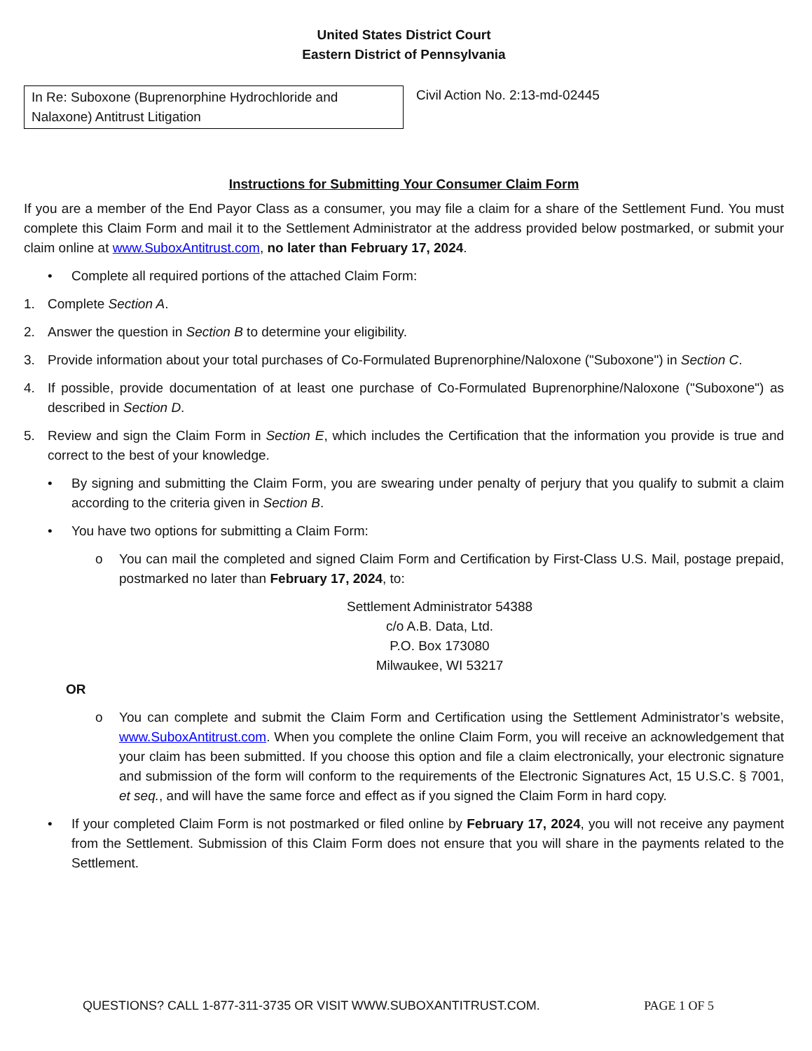United States District Court
Eastern District of Pennsylvania
In Re: Suboxone (Buprenorphine Hydrochloride and Nalaxone) Antitrust Litigation
Civil Action No. 2:13-md-02445
Instructions for Submitting Your Consumer Claim Form
If you are a member of the End Payor Class as a consumer, you may file a claim for a share of the Settlement Fund. You must complete this Claim Form and mail it to the Settlement Administrator at the address provided below postmarked, or submit your claim online at www.SuboxAntitrust.com, no later than February 17, 2024.
• Complete all required portions of the attached Claim Form:
1. Complete Section A.
2. Answer the question in Section B to determine your eligibility.
3. Provide information about your total purchases of Co-Formulated Buprenorphine/Naloxone ("Suboxone") in Section C.
4. If possible, provide documentation of at least one purchase of Co-Formulated Buprenorphine/Naloxone ("Suboxone") as described in Section D.
5. Review and sign the Claim Form in Section E, which includes the Certification that the information you provide is true and correct to the best of your knowledge.
• By signing and submitting the Claim Form, you are swearing under penalty of perjury that you qualify to submit a claim according to the criteria given in Section B.
• You have two options for submitting a Claim Form:
o You can mail the completed and signed Claim Form and Certification by First-Class U.S. Mail, postage prepaid, postmarked no later than February 17, 2024, to:
Settlement Administrator 54388
c/o A.B. Data, Ltd.
P.O. Box 173080
Milwaukee, WI 53217
OR
o You can complete and submit the Claim Form and Certification using the Settlement Administrator’s website, www.SuboxAntitrust.com. When you complete the online Claim Form, you will receive an acknowledgement that your claim has been submitted. If you choose this option and file a claim electronically, your electronic signature and submission of the form will conform to the requirements of the Electronic Signatures Act, 15 U.S.C. § 7001, et seq., and will have the same force and effect as if you signed the Claim Form in hard copy.
• If your completed Claim Form is not postmarked or filed online by February 17, 2024, you will not receive any payment from the Settlement. Submission of this Claim Form does not ensure that you will share in the payments related to the Settlement.
QUESTIONS? CALL 1-877-311-3735 OR VISIT WWW.SUBOXANTITRUST.COM. PAGE 1 OF 5